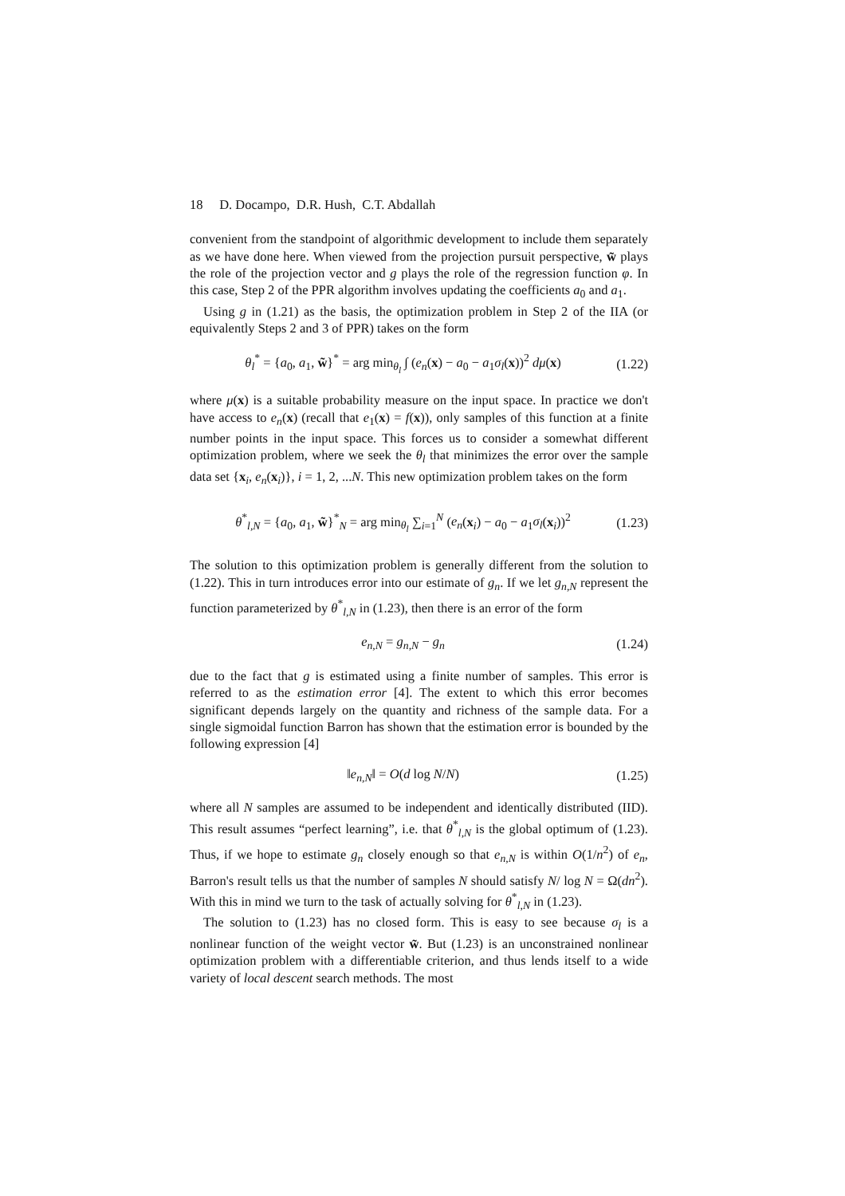18 D. Docampo, D.R. Hush, C.T. Abdallah
convenient from the standpoint of algorithmic development to include them separately as we have done here. When viewed from the projection pursuit perspective, w̃ plays the role of the projection vector and g plays the role of the regression function φ. In this case, Step 2 of the PPR algorithm involves updating the coefficients a<sub>0</sub> and a<sub>1</sub>.
Using g in (1.21) as the basis, the optimization problem in Step 2 of the IIA (or equivalently Steps 2 and 3 of PPR) takes on the form
θ<sub>l</sub><sup>*</sup> = {a<sub>0</sub>, a<sub>1</sub>, w̃}<sup>*</sup> = arg min<sub>θ<sub>l</sub></sub> ∫ (e<sub>n</sub>(x) − a<sub>0</sub> − a<sub>1</sub>σ<sub>l</sub>(x))<sup>2</sup> dμ(x) (1.22)
where μ(x) is a suitable probability measure on the input space. In practice we don't have access to e<sub>n</sub>(x) (recall that e<sub>1</sub>(x) = f(x)), only samples of this function at a finite number points in the input space. This forces us to consider a somewhat different optimization problem, where we seek the θ<sub>l</sub> that minimizes the error over the sample data set {x<sub>i</sub>, e<sub>n</sub>(x<sub>i</sub>)}, i = 1, 2, ...N. This new optimization problem takes on the form
θ<sup>*</sup><sub>l,N</sub> = {a<sub>0</sub>, a<sub>1</sub>, w̃}<sup>*</sup><sub>N</sub> = arg min<sub>θ<sub>l</sub></sub> ∑<sub>i=1</sub><sup>N</sup> (e<sub>n</sub>(x<sub>i</sub>) − a<sub>0</sub> − a<sub>1</sub>σ<sub>l</sub>(x<sub>i</sub>))<sup>2</sup> (1.23)
The solution to this optimization problem is generally different from the solution to (1.22). This in turn introduces error into our estimate of g<sub>n</sub>. If we let g<sub>n,N</sub> represent the function parameterized by θ<sup>*</sup><sub>l,N</sub> in (1.23), then there is an error of the form
e<sub>n,N</sub> = g<sub>n,N</sub> − g<sub>n</sub> (1.24)
due to the fact that g is estimated using a finite number of samples. This error is referred to as the estimation error [4]. The extent to which this error becomes significant depends largely on the quantity and richness of the sample data. For a single sigmoidal function Barron has shown that the estimation error is bounded by the following expression [4]
‖e<sub>n,N</sub>‖ = O(d log N/N) (1.25)
where all N samples are assumed to be independent and identically distributed (IID). This result assumes “perfect learning”, i.e. that θ<sup>*</sup><sub>l,N</sub> is the global optimum of (1.23). Thus, if we hope to estimate g<sub>n</sub> closely enough so that e<sub>n,N</sub> is within O(1/n<sup>2</sup>) of e<sub>n</sub>, Barron's result tells us that the number of samples N should satisfy N/ log N = Ω(dn<sup>2</sup>). With this in mind we turn to the task of actually solving for θ<sup>*</sup><sub>l,N</sub> in (1.23).
The solution to (1.23) has no closed form. This is easy to see because σ<sub>l</sub> is a nonlinear function of the weight vector w̃. But (1.23) is an unconstrained nonlinear optimization problem with a differentiable criterion, and thus lends itself to a wide variety of local descent search methods. The most